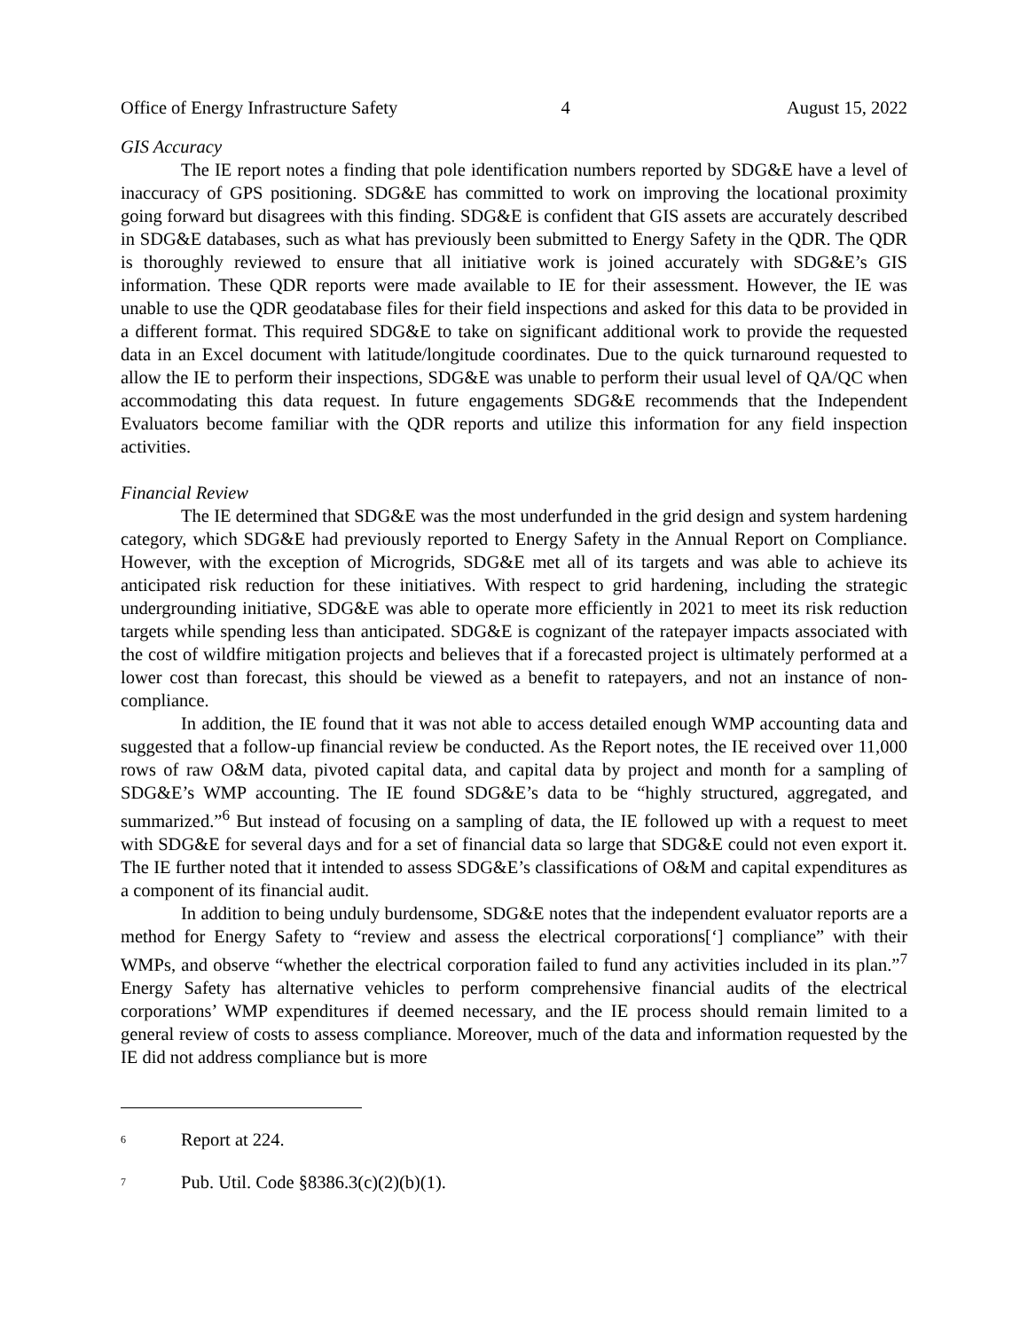Office of Energy Infrastructure Safety 4 August 15, 2022
GIS Accuracy
The IE report notes a finding that pole identification numbers reported by SDG&E have a level of inaccuracy of GPS positioning. SDG&E has committed to work on improving the locational proximity going forward but disagrees with this finding. SDG&E is confident that GIS assets are accurately described in SDG&E databases, such as what has previously been submitted to Energy Safety in the QDR. The QDR is thoroughly reviewed to ensure that all initiative work is joined accurately with SDG&E’s GIS information. These QDR reports were made available to IE for their assessment. However, the IE was unable to use the QDR geodatabase files for their field inspections and asked for this data to be provided in a different format. This required SDG&E to take on significant additional work to provide the requested data in an Excel document with latitude/longitude coordinates. Due to the quick turnaround requested to allow the IE to perform their inspections, SDG&E was unable to perform their usual level of QA/QC when accommodating this data request. In future engagements SDG&E recommends that the Independent Evaluators become familiar with the QDR reports and utilize this information for any field inspection activities.
Financial Review
The IE determined that SDG&E was the most underfunded in the grid design and system hardening category, which SDG&E had previously reported to Energy Safety in the Annual Report on Compliance. However, with the exception of Microgrids, SDG&E met all of its targets and was able to achieve its anticipated risk reduction for these initiatives. With respect to grid hardening, including the strategic undergrounding initiative, SDG&E was able to operate more efficiently in 2021 to meet its risk reduction targets while spending less than anticipated. SDG&E is cognizant of the ratepayer impacts associated with the cost of wildfire mitigation projects and believes that if a forecasted project is ultimately performed at a lower cost than forecast, this should be viewed as a benefit to ratepayers, and not an instance of non-compliance.
In addition, the IE found that it was not able to access detailed enough WMP accounting data and suggested that a follow-up financial review be conducted. As the Report notes, the IE received over 11,000 rows of raw O&M data, pivoted capital data, and capital data by project and month for a sampling of SDG&E’s WMP accounting. The IE found SDG&E’s data to be “highly structured, aggregated, and summarized.”<sup>6</sup> But instead of focusing on a sampling of data, the IE followed up with a request to meet with SDG&E for several days and for a set of financial data so large that SDG&E could not even export it. The IE further noted that it intended to assess SDG&E’s classifications of O&M and capital expenditures as a component of its financial audit.
In addition to being unduly burdensome, SDG&E notes that the independent evaluator reports are a method for Energy Safety to “review and assess the electrical corporations[‘] compliance” with their WMPs, and observe “whether the electrical corporation failed to fund any activities included in its plan.”<sup>7</sup> Energy Safety has alternative vehicles to perform comprehensive financial audits of the electrical corporations’ WMP expenditures if deemed necessary, and the IE process should remain limited to a general review of costs to assess compliance. Moreover, much of the data and information requested by the IE did not address compliance but is more
<sup>6</sup> Report at 224.
<sup>7</sup> Pub. Util. Code §8386.3(c)(2)(b)(1).